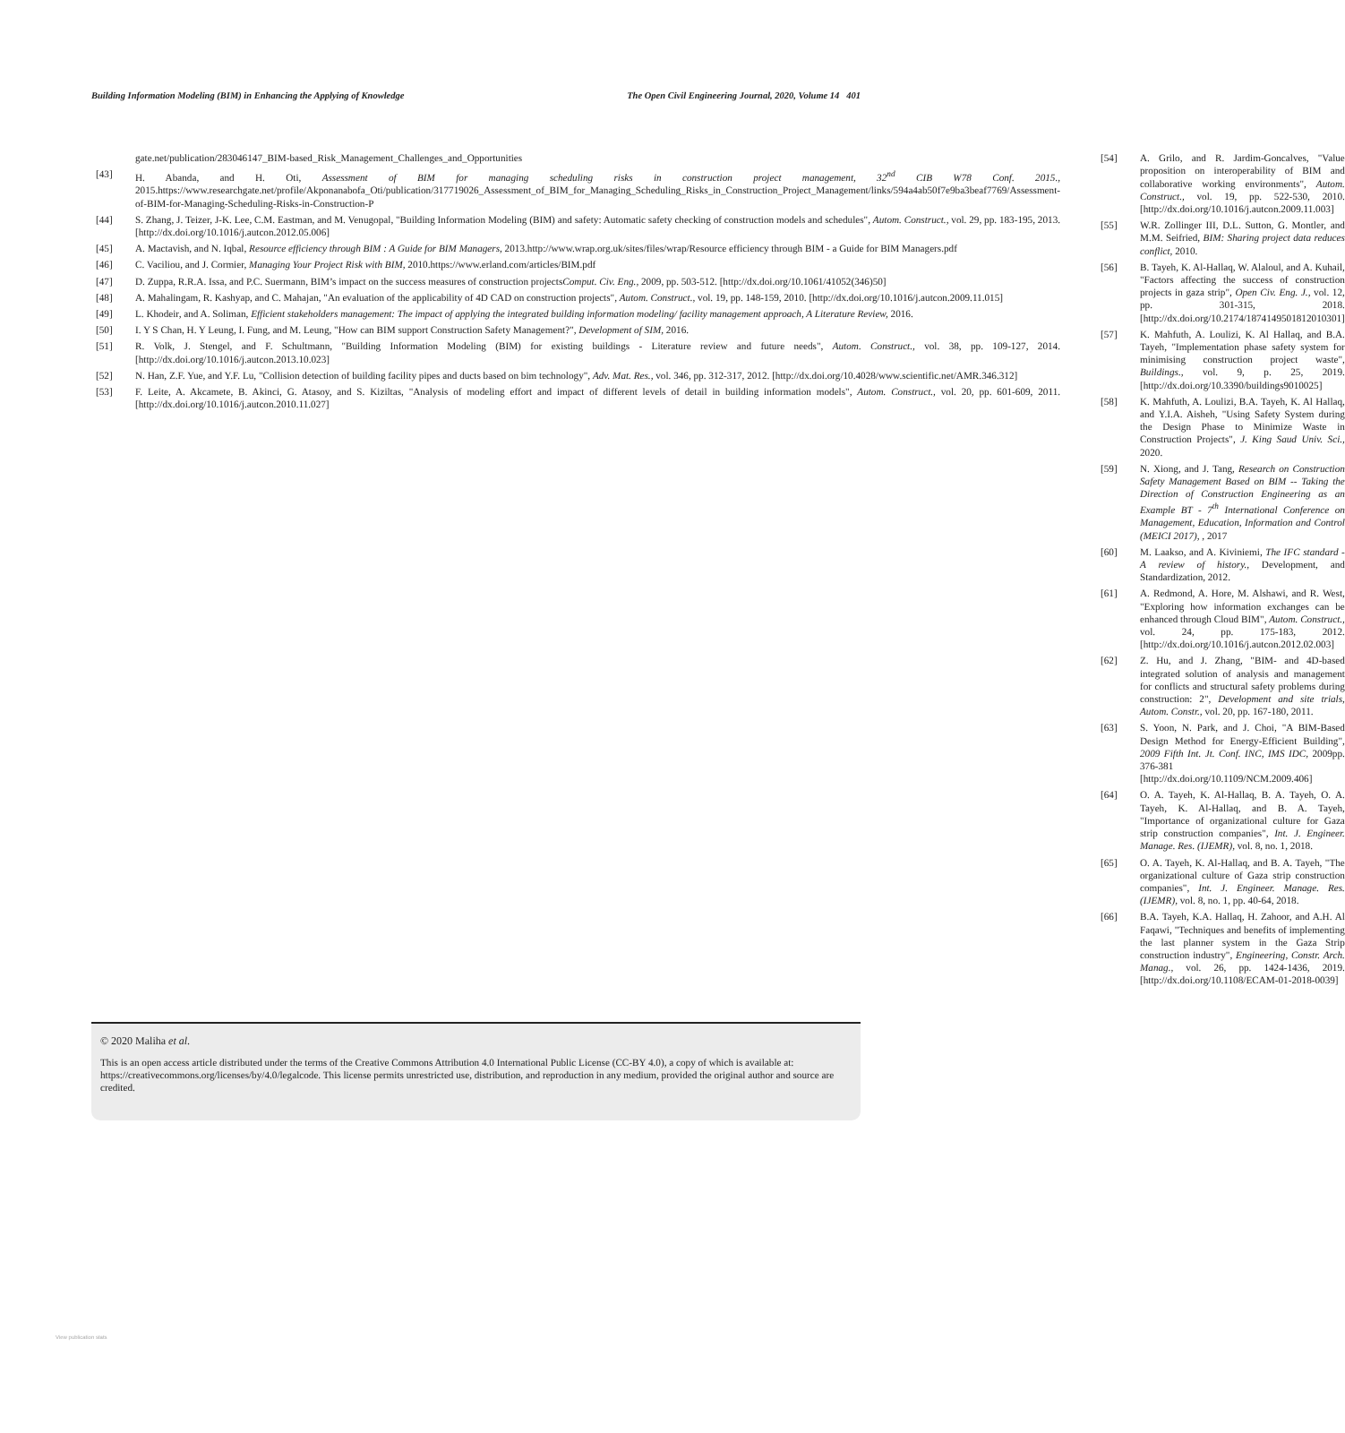Building Information Modeling (BIM) in Enhancing the Applying of Knowledge The Open Civil Engineering Journal, 2020, Volume 14 401
gate.net/publication/283046147_BIM-based_Risk_Management_Challenges_and_Opportunities
[43] H. Abanda, and H. Oti, Assessment of BIM for managing scheduling risks in construction project management, 32<sup>nd</sup> CIB W78 Conf. 2015., 2015.https://www.researchgate.net/profile/Akponanabofa_Oti/publication/317719026_Assessment_of_BIM_for_Managing_Scheduling_Risks_in_Construction_Project_Management/links/594a4ab50f7e9ba3beaf7769/Assessment-of-BIM-for-Managing-Scheduling-Risks-in-Construction-P
[44] S. Zhang, J. Teizer, J-K. Lee, C.M. Eastman, and M. Venugopal, "Building Information Modeling (BIM) and safety: Automatic safety checking of construction models and schedules", Autom. Construct., vol. 29, pp. 183-195, 2013. [http://dx.doi.org/10.1016/j.autcon.2012.05.006]
[45] A. Mactavish, and N. Iqbal, Resource efficiency through BIM : A Guide for BIM Managers, 2013.http://www.wrap.org.uk/sites/files/wrap/Resource efficiency through BIM - a Guide for BIM Managers.pdf
[46] C. Vaciliou, and J. Cormier, Managing Your Project Risk with BIM, 2010.https://www.erland.com/articles/BIM.pdf
[47] D. Zuppa, R.R.A. Issa, and P.C. Suermann, BIM’s impact on the success measures of construction projectsComput. Civ. Eng., 2009, pp. 503-512. [http://dx.doi.org/10.1061/41052(346)50]
[48] A. Mahalingam, R. Kashyap, and C. Mahajan, "An evaluation of the applicability of 4D CAD on construction projects", Autom. Construct., vol. 19, pp. 148-159, 2010. [http://dx.doi.org/10.1016/j.autcon.2009.11.015]
[49] L. Khodeir, and A. Soliman, Efficient stakeholders management: The impact of applying the integrated building information modeling/ facility management approach, A Literature Review, 2016.
[50] I. Y S Chan, H. Y Leung, I. Fung, and M. Leung, "How can BIM support Construction Safety Management?", Development of SIM, 2016.
[51] R. Volk, J. Stengel, and F. Schultmann, "Building Information Modeling (BIM) for existing buildings - Literature review and future needs", Autom. Construct., vol. 38, pp. 109-127, 2014. [http://dx.doi.org/10.1016/j.autcon.2013.10.023]
[52] N. Han, Z.F. Yue, and Y.F. Lu, "Collision detection of building facility pipes and ducts based on bim technology", Adv. Mat. Res., vol. 346, pp. 312-317, 2012. [http://dx.doi.org/10.4028/www.scientific.net/AMR.346.312]
[53] F. Leite, A. Akcamete, B. Akinci, G. Atasoy, and S. Kiziltas, "Analysis of modeling effort and impact of different levels of detail in building information models", Autom. Construct., vol. 20, pp. 601-609, 2011. [http://dx.doi.org/10.1016/j.autcon.2010.11.027]
[54] A. Grilo, and R. Jardim-Goncalves, "Value proposition on interoperability of BIM and collaborative working environments", Autom. Construct., vol. 19, pp. 522-530, 2010. [http://dx.doi.org/10.1016/j.autcon.2009.11.003]
[55] W.R. Zollinger III, D.L. Sutton, G. Montler, and M.M. Seifried, BIM: Sharing project data reduces conflict, 2010.
[56] B. Tayeh, K. Al-Hallaq, W. Alaloul, and A. Kuhail, "Factors affecting the success of construction projects in gaza strip", Open Civ. Eng. J., vol. 12, pp. 301-315, 2018. [http://dx.doi.org/10.2174/1874149501812010301]
[57] K. Mahfuth, A. Loulizi, K. Al Hallaq, and B.A. Tayeh, "Implementation phase safety system for minimising construction project waste", Buildings., vol. 9, p. 25, 2019. [http://dx.doi.org/10.3390/buildings9010025]
[58] K. Mahfuth, A. Loulizi, B.A. Tayeh, K. Al Hallaq, and Y.I.A. Aisheh, "Using Safety System during the Design Phase to Minimize Waste in Construction Projects", J. King Saud Univ. Sci., 2020.
[59] N. Xiong, and J. Tang, Research on Construction Safety Management Based on BIM -- Taking the Direction of Construction Engineering as an Example BT - 7<sup>th</sup> International Conference on Management, Education, Information and Control (MEICI 2017), , 2017
[60] M. Laakso, and A. Kiviniemi, The IFC standard - A review of history., Development, and Standardization, 2012.
[61] A. Redmond, A. Hore, M. Alshawi, and R. West, "Exploring how information exchanges can be enhanced through Cloud BIM", Autom. Construct., vol. 24, pp. 175-183, 2012. [http://dx.doi.org/10.1016/j.autcon.2012.02.003]
[62] Z. Hu, and J. Zhang, "BIM- and 4D-based integrated solution of analysis and management for conflicts and structural safety problems during construction: 2", Development and site trials, Autom. Constr., vol. 20, pp. 167-180, 2011.
[63] S. Yoon, N. Park, and J. Choi, "A BIM-Based Design Method for Energy-Efficient Building", 2009 Fifth Int. Jt. Conf. INC, IMS IDC, 2009pp. 376-381 [http://dx.doi.org/10.1109/NCM.2009.406]
[64] O. A. Tayeh, K. Al-Hallaq, B. A. Tayeh, O. A. Tayeh, K. Al-Hallaq, and B. A. Tayeh, "Importance of organizational culture for Gaza strip construction companies", Int. J. Engineer. Manage. Res. (IJEMR), vol. 8, no. 1, 2018.
[65] O. A. Tayeh, K. Al-Hallaq, and B. A. Tayeh, "The organizational culture of Gaza strip construction companies", Int. J. Engineer. Manage. Res. (IJEMR), vol. 8, no. 1, pp. 40-64, 2018.
[66] B.A. Tayeh, K.A. Hallaq, H. Zahoor, and A.H. Al Faqawi, "Techniques and benefits of implementing the last planner system in the Gaza Strip construction industry", Engineering, Constr. Arch. Manag., vol. 26, pp. 1424-1436, 2019. [http://dx.doi.org/10.1108/ECAM-01-2018-0039]
© 2020 Maliha et al.
This is an open access article distributed under the terms of the Creative Commons Attribution 4.0 International Public License (CC-BY 4.0), a copy of which is available at: https://creativecommons.org/licenses/by/4.0/legalcode. This license permits unrestricted use, distribution, and reproduction in any medium, provided the original author and source are credited.
View publication stats